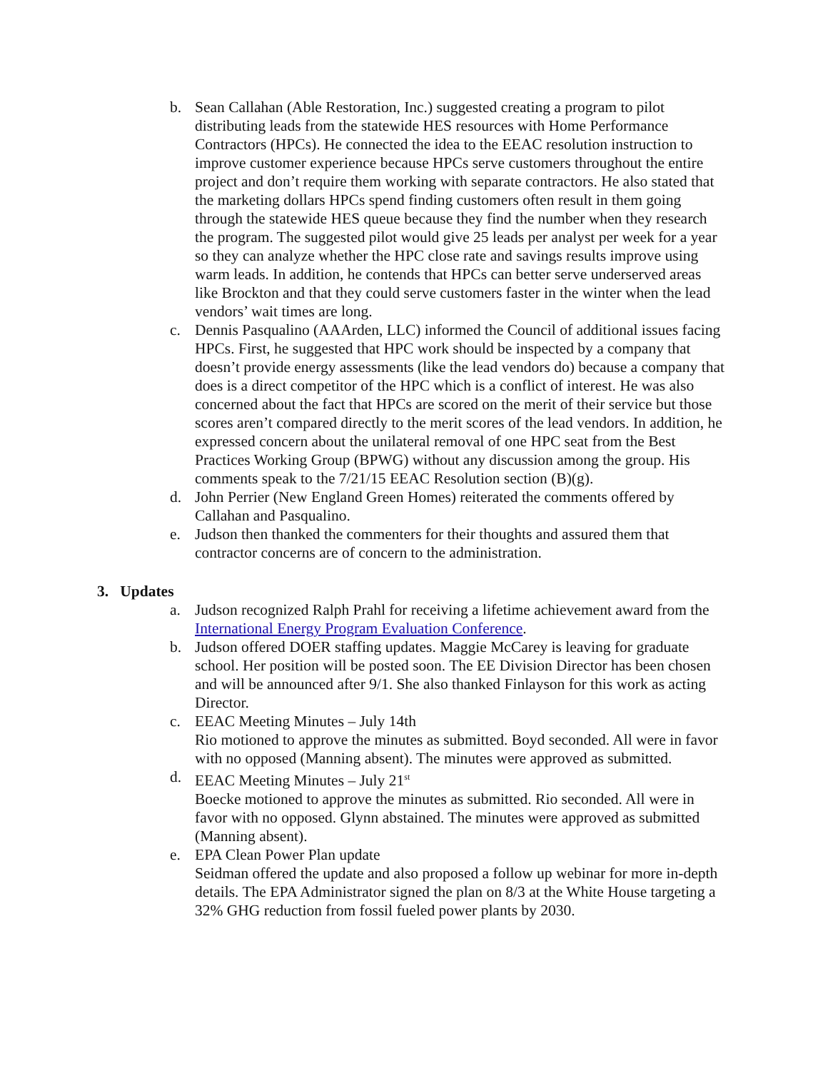b. Sean Callahan (Able Restoration, Inc.) suggested creating a program to pilot distributing leads from the statewide HES resources with Home Performance Contractors (HPCs). He connected the idea to the EEAC resolution instruction to improve customer experience because HPCs serve customers throughout the entire project and don’t require them working with separate contractors. He also stated that the marketing dollars HPCs spend finding customers often result in them going through the statewide HES queue because they find the number when they research the program. The suggested pilot would give 25 leads per analyst per week for a year so they can analyze whether the HPC close rate and savings results improve using warm leads. In addition, he contends that HPCs can better serve underserved areas like Brockton and that they could serve customers faster in the winter when the lead vendors’ wait times are long.
c. Dennis Pasqualino (AAArden, LLC) informed the Council of additional issues facing HPCs. First, he suggested that HPC work should be inspected by a company that doesn’t provide energy assessments (like the lead vendors do) because a company that does is a direct competitor of the HPC which is a conflict of interest. He was also concerned about the fact that HPCs are scored on the merit of their service but those scores aren’t compared directly to the merit scores of the lead vendors. In addition, he expressed concern about the unilateral removal of one HPC seat from the Best Practices Working Group (BPWG) without any discussion among the group. His comments speak to the 7/21/15 EEAC Resolution section (B)(g).
d. John Perrier (New England Green Homes) reiterated the comments offered by Callahan and Pasqualino.
e. Judson then thanked the commenters for their thoughts and assured them that contractor concerns are of concern to the administration.
3. Updates
a. Judson recognized Ralph Prahl for receiving a lifetime achievement award from the International Energy Program Evaluation Conference.
b. Judson offered DOER staffing updates. Maggie McCarey is leaving for graduate school. Her position will be posted soon. The EE Division Director has been chosen and will be announced after 9/1. She also thanked Finlayson for this work as acting Director.
c. EEAC Meeting Minutes – July 14th
Rio motioned to approve the minutes as submitted. Boyd seconded. All were in favor with no opposed (Manning absent). The minutes were approved as submitted.
d. EEAC Meeting Minutes – July 21<sup>st</sup>
Boecke motioned to approve the minutes as submitted. Rio seconded. All were in favor with no opposed. Glynn abstained. The minutes were approved as submitted (Manning absent).
e. EPA Clean Power Plan update
Seidman offered the update and also proposed a follow up webinar for more in-depth details. The EPA Administrator signed the plan on 8/3 at the White House targeting a 32% GHG reduction from fossil fueled power plants by 2030.